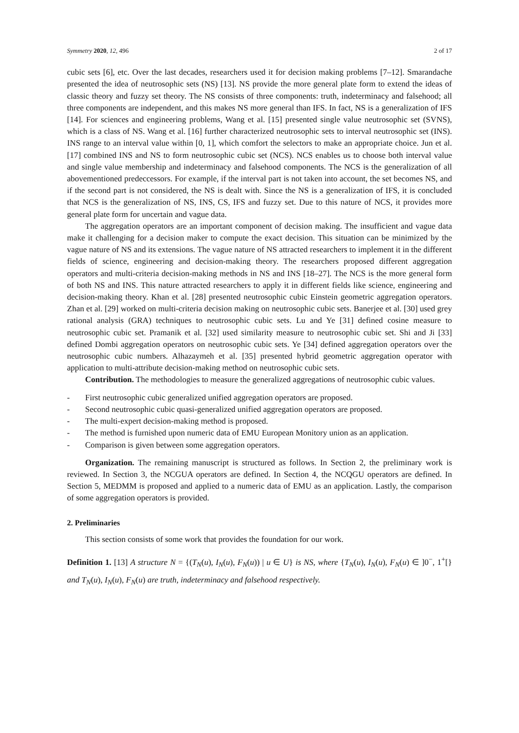Symmetry 2020, 12, 496 2 of 17
cubic sets [6], etc. Over the last decades, researchers used it for decision making problems [7–12]. Smarandache presented the idea of neutrosophic sets (NS) [13]. NS provide the more general plate form to extend the ideas of classic theory and fuzzy set theory. The NS consists of three components: truth, indeterminacy and falsehood; all three components are independent, and this makes NS more general than IFS. In fact, NS is a generalization of IFS [14]. For sciences and engineering problems, Wang et al. [15] presented single value neutrosophic set (SVNS), which is a class of NS. Wang et al. [16] further characterized neutrosophic sets to interval neutrosophic set (INS). INS range to an interval value within [0, 1], which comfort the selectors to make an appropriate choice. Jun et al. [17] combined INS and NS to form neutrosophic cubic set (NCS). NCS enables us to choose both interval value and single value membership and indeterminacy and falsehood components. The NCS is the generalization of all abovementioned predeccessors. For example, if the interval part is not taken into account, the set becomes NS, and if the second part is not considered, the NS is dealt with. Since the NS is a generalization of IFS, it is concluded that NCS is the generalization of NS, INS, CS, IFS and fuzzy set. Due to this nature of NCS, it provides more general plate form for uncertain and vague data.
The aggregation operators are an important component of decision making. The insufficient and vague data make it challenging for a decision maker to compute the exact decision. This situation can be minimized by the vague nature of NS and its extensions. The vague nature of NS attracted researchers to implement it in the different fields of science, engineering and decision-making theory. The researchers proposed different aggregation operators and multi-criteria decision-making methods in NS and INS [18–27]. The NCS is the more general form of both NS and INS. This nature attracted researchers to apply it in different fields like science, engineering and decision-making theory. Khan et al. [28] presented neutrosophic cubic Einstein geometric aggregation operators. Zhan et al. [29] worked on multi-criteria decision making on neutrosophic cubic sets. Banerjee et al. [30] used grey rational analysis (GRA) techniques to neutrosophic cubic sets. Lu and Ye [31] defined cosine measure to neutrosophic cubic set. Pramanik et al. [32] used similarity measure to neutrosophic cubic set. Shi and Ji [33] defined Dombi aggregation operators on neutrosophic cubic sets. Ye [34] defined aggregation operators over the neutrosophic cubic numbers. Alhazaymeh et al. [35] presented hybrid geometric aggregation operator with application to multi-attribute decision-making method on neutrosophic cubic sets.
Contribution. The methodologies to measure the generalized aggregations of neutrosophic cubic values.
- First neutrosophic cubic generalized unified aggregation operators are proposed.
- Second neutrosophic cubic quasi-generalized unified aggregation operators are proposed.
- The multi-expert decision-making method is proposed.
- The method is furnished upon numeric data of EMU European Monitory union as an application.
- Comparison is given between some aggregation operators.
Organization. The remaining manuscript is structured as follows. In Section 2, the preliminary work is reviewed. In Section 3, the NCGUA operators are defined. In Section 4, the NCQGU operators are defined. In Section 5, MEDMM is proposed and applied to a numeric data of EMU as an application. Lastly, the comparison of some aggregation operators is provided.
2. Preliminaries
This section consists of some work that provides the foundation for our work.
Definition 1. [13] A structure N = {(T<sub>N</sub>(u), I<sub>N</sub>(u), F<sub>N</sub>(u)) | u ∈ U} is NS, where {T<sub>N</sub>(u), I<sub>N</sub>(u), F<sub>N</sub>(u) ∈ ]0<sup>−</sup>, 1<sup>+</sup>[} and T<sub>N</sub>(u), I<sub>N</sub>(u), F<sub>N</sub>(u) are truth, indeterminacy and falsehood respectively.